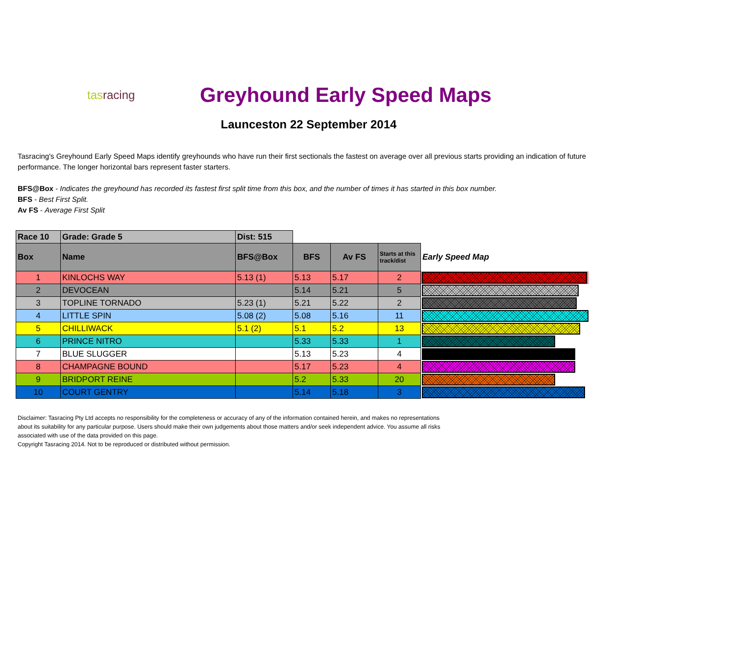tasracing
Greyhound Early Speed Maps
Launceston 22 September 2014
Tasracing's Greyhound Early Speed Maps identify greyhounds who have run their first sectionals the fastest on average over all previous starts providing an indication of future performance. The longer horizontal bars represent faster starters.
BFS@Box - Indicates the greyhound has recorded its fastest first split time from this box, and the number of times it has started in this box number.
BFS - Best First Split.
Av FS - Average First Split
| Race 10 | Grade: Grade 5 | | Dist: 515 | | | |
| Box | Name | BFS@Box | BFS | Av FS | Starts at this track/dist | Early Speed Map |
| 1 | KINLOCHS WAY | 5.13 (1) | 5.13 | 5.17 | 2 | |
| 2 | DEVOCEAN | | 5.14 | 5.21 | 5 | |
| 3 | TOPLINE TORNADO | 5.23 (1) | 5.21 | 5.22 | 2 | |
| 4 | LITTLE SPIN | 5.08 (2) | 5.08 | 5.16 | 11 | |
| 5 | CHILLIWACK | 5.1 (2) | 5.1 | 5.2 | 13 | |
| 6 | PRINCE NITRO | | 5.33 | 5.33 | 1 | |
| 7 | BLUE SLUGGER | | 5.13 | 5.23 | 4 | |
| 8 | CHAMPAGNE BOUND | | 5.17 | 5.23 | 4 | |
| 9 | BRIDPORT REINE | | 5.2 | 5.33 | 20 | |
| 10 | COURT GENTRY | | 5.14 | 5.18 | 3 | |
Disclaimer: Tasracing Pty Ltd accepts no responsibility for the completeness or accuracy of any of the information contained herein, and makes no representations about its suitability for any particular purpose. Users should make their own judgements about those matters and/or seek independent advice. You assume all risks associated with use of the data provided on this page.
Copyright Tasracing 2014. Not to be reproduced or distributed without permission.